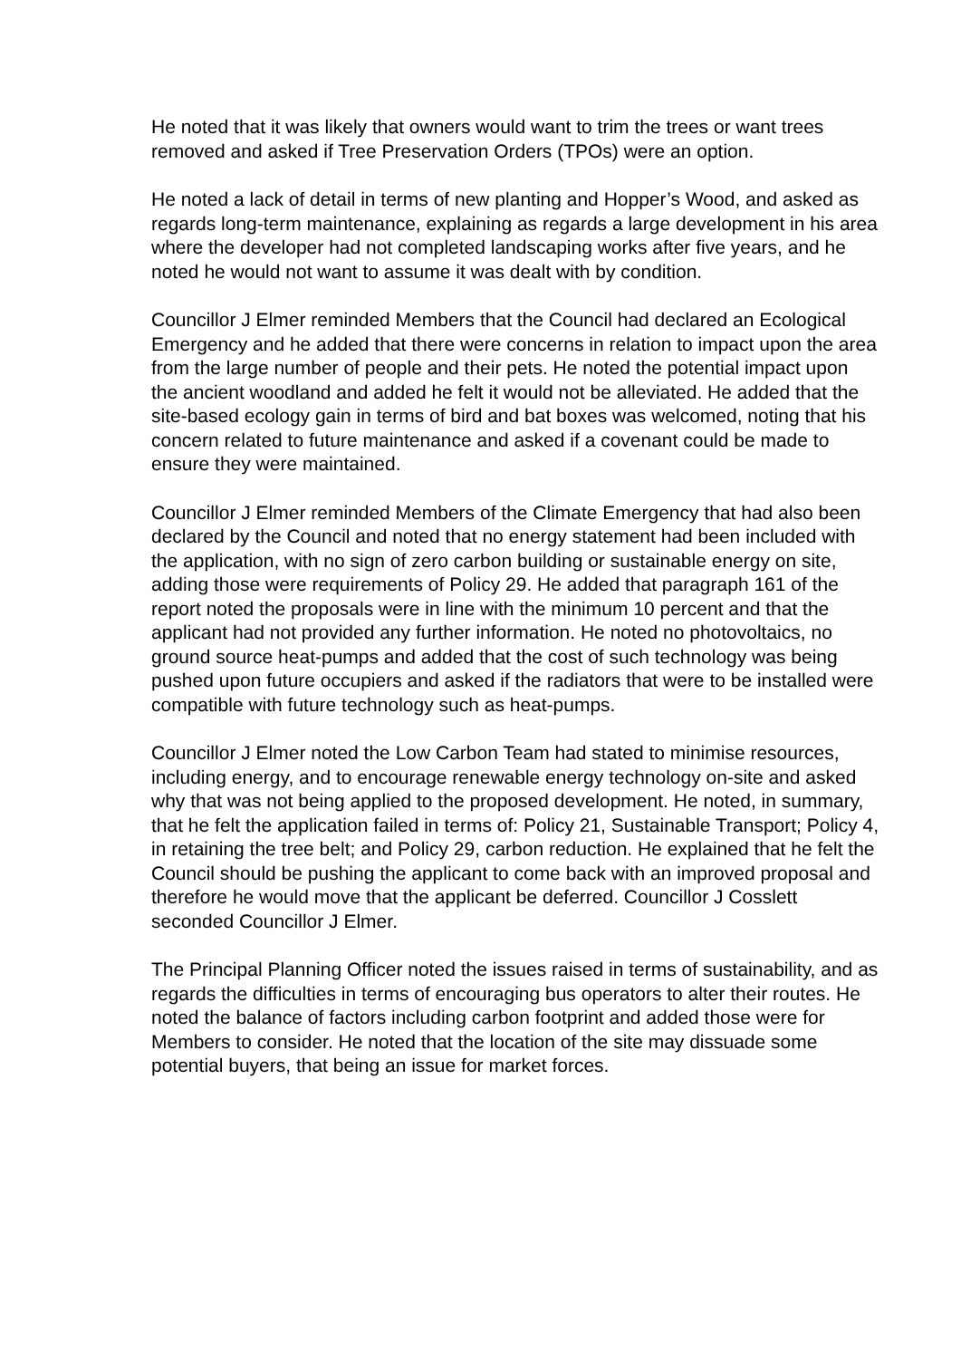He noted that it was likely that owners would want to trim the trees or want trees removed and asked if Tree Preservation Orders (TPOs) were an option.
He noted a lack of detail in terms of new planting and Hopper’s Wood, and asked as regards long-term maintenance, explaining as regards a large development in his area where the developer had not completed landscaping works after five years, and he noted he would not want to assume it was dealt with by condition.
Councillor J Elmer reminded Members that the Council had declared an Ecological Emergency and he added that there were concerns in relation to impact upon the area from the large number of people and their pets. He noted the potential impact upon the ancient woodland and added he felt it would not be alleviated. He added that the site-based ecology gain in terms of bird and bat boxes was welcomed, noting that his concern related to future maintenance and asked if a covenant could be made to ensure they were maintained.
Councillor J Elmer reminded Members of the Climate Emergency that had also been declared by the Council and noted that no energy statement had been included with the application, with no sign of zero carbon building or sustainable energy on site, adding those were requirements of Policy 29. He added that paragraph 161 of the report noted the proposals were in line with the minimum 10 percent and that the applicant had not provided any further information. He noted no photovoltaics, no ground source heat-pumps and added that the cost of such technology was being pushed upon future occupiers and asked if the radiators that were to be installed were compatible with future technology such as heat-pumps.
Councillor J Elmer noted the Low Carbon Team had stated to minimise resources, including energy, and to encourage renewable energy technology on-site and asked why that was not being applied to the proposed development. He noted, in summary, that he felt the application failed in terms of: Policy 21, Sustainable Transport; Policy 4, in retaining the tree belt; and Policy 29, carbon reduction. He explained that he felt the Council should be pushing the applicant to come back with an improved proposal and therefore he would move that the applicant be deferred. Councillor J Cosslett seconded Councillor J Elmer.
The Principal Planning Officer noted the issues raised in terms of sustainability, and as regards the difficulties in terms of encouraging bus operators to alter their routes. He noted the balance of factors including carbon footprint and added those were for Members to consider. He noted that the location of the site may dissuade some potential buyers, that being an issue for market forces.